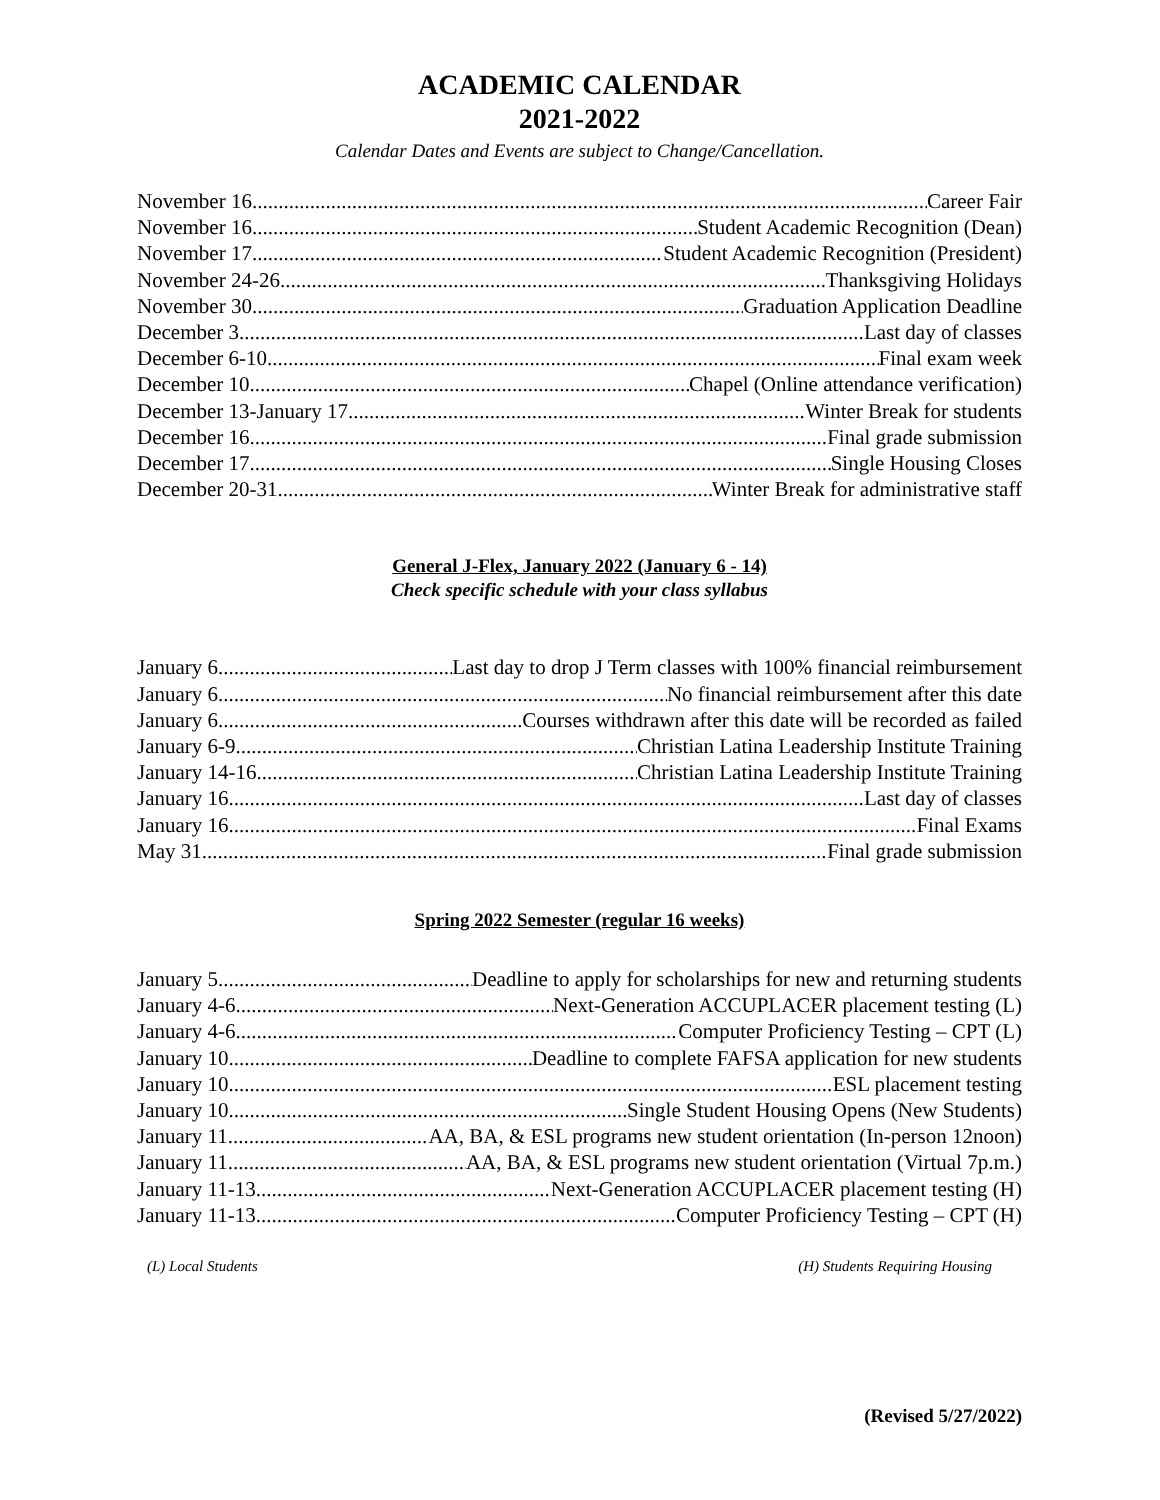ACADEMIC CALENDAR
2021-2022
Calendar Dates and Events are subject to Change/Cancellation.
November 16 Career Fair
November 16 Student Academic Recognition (Dean)
November 17 Student Academic Recognition (President)
November 24-26 Thanksgiving Holidays
November 30 Graduation Application Deadline
December 3 Last day of classes
December 6-10 Final exam week
December 10 Chapel (Online attendance verification)
December 13-January 17 Winter Break for students
December 16 Final grade submission
December 17 Single Housing Closes
December 20-31 Winter Break for administrative staff
General J-Flex, January 2022 (January 6 - 14)
Check specific schedule with your class syllabus
January 6 Last day to drop J Term classes with 100% financial reimbursement
January 6 No financial reimbursement after this date
January 6 Courses withdrawn after this date will be recorded as failed
January 6-9 Christian Latina Leadership Institute Training
January 14-16 Christian Latina Leadership Institute Training
January 16 Last day of classes
January 16 Final Exams
May 31 Final grade submission
Spring 2022 Semester (regular 16 weeks)
January 5 Deadline to apply for scholarships for new and returning students
January 4-6 Next-Generation ACCUPLACER placement testing (L)
January 4-6 Computer Proficiency Testing – CPT (L)
January 10 Deadline to complete FAFSA application for new students
January 10 ESL placement testing
January 10 Single Student Housing Opens (New Students)
January 11. AA, BA, & ESL programs new student orientation (In-person 12noon)
January 11 AA, BA, & ESL programs new student orientation (Virtual 7p.m.)
January 11-13 Next-Generation ACCUPLACER placement testing (H)
January 11-13 Computer Proficiency Testing – CPT (H)
(L) Local Students (H) Students Requiring Housing
(Revised 5/27/2022)